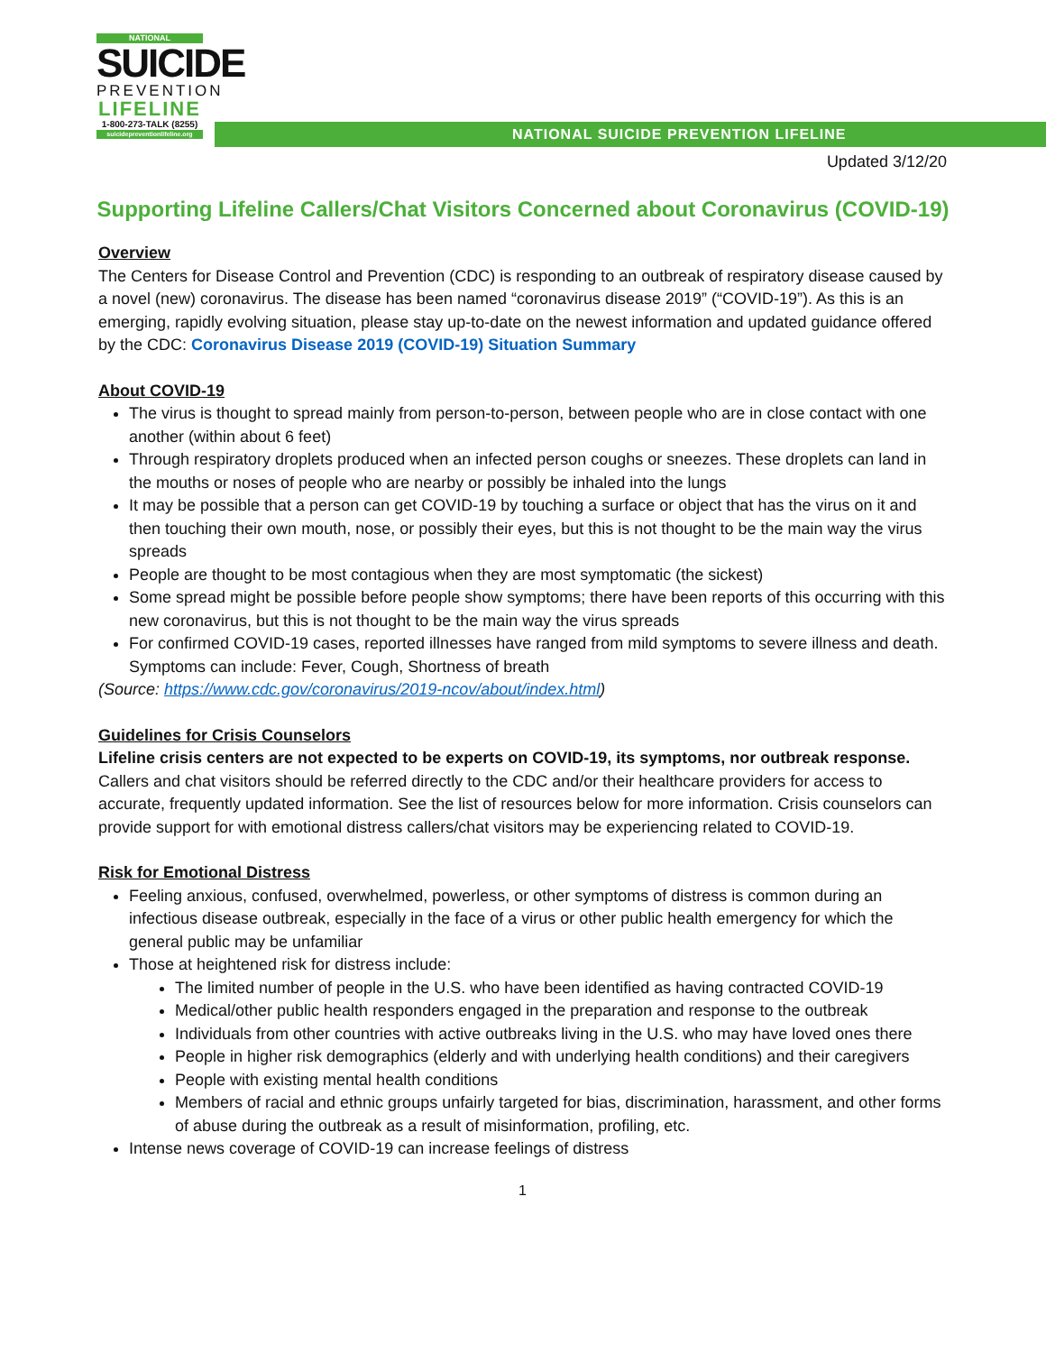NATIONAL
SUICIDE
PREVENTION
LIFELINE
1-800-273-TALK (8255)
suicidepreventionlifeline.org
NATIONAL SUICIDE PREVENTION LIFELINE
Updated 3/12/20
Supporting Lifeline Callers/Chat Visitors Concerned about Coronavirus (COVID-19)
Overview
The Centers for Disease Control and Prevention (CDC) is responding to an outbreak of respiratory disease caused by a novel (new) coronavirus. The disease has been named “coronavirus disease 2019” (“COVID-19”). As this is an emerging, rapidly evolving situation, please stay up-to-date on the newest information and updated guidance offered by the CDC: Coronavirus Disease 2019 (COVID-19) Situation Summary
About COVID-19
The virus is thought to spread mainly from person-to-person, between people who are in close contact with one another (within about 6 feet)
Through respiratory droplets produced when an infected person coughs or sneezes. These droplets can land in the mouths or noses of people who are nearby or possibly be inhaled into the lungs
It may be possible that a person can get COVID-19 by touching a surface or object that has the virus on it and then touching their own mouth, nose, or possibly their eyes, but this is not thought to be the main way the virus spreads
People are thought to be most contagious when they are most symptomatic (the sickest)
Some spread might be possible before people show symptoms; there have been reports of this occurring with this new coronavirus, but this is not thought to be the main way the virus spreads
For confirmed COVID-19 cases, reported illnesses have ranged from mild symptoms to severe illness and death. Symptoms can include: Fever, Cough, Shortness of breath
(Source: https://www.cdc.gov/coronavirus/2019-ncov/about/index.html)
Guidelines for Crisis Counselors
Lifeline crisis centers are not expected to be experts on COVID-19, its symptoms, nor outbreak response. Callers and chat visitors should be referred directly to the CDC and/or their healthcare providers for access to accurate, frequently updated information. See the list of resources below for more information. Crisis counselors can provide support for with emotional distress callers/chat visitors may be experiencing related to COVID-19.
Risk for Emotional Distress
Feeling anxious, confused, overwhelmed, powerless, or other symptoms of distress is common during an infectious disease outbreak, especially in the face of a virus or other public health emergency for which the general public may be unfamiliar
Those at heightened risk for distress include:
The limited number of people in the U.S. who have been identified as having contracted COVID-19
Medical/other public health responders engaged in the preparation and response to the outbreak
Individuals from other countries with active outbreaks living in the U.S. who may have loved ones there
People in higher risk demographics (elderly and with underlying health conditions) and their caregivers
People with existing mental health conditions
Members of racial and ethnic groups unfairly targeted for bias, discrimination, harassment, and other forms of abuse during the outbreak as a result of misinformation, profiling, etc.
Intense news coverage of COVID-19 can increase feelings of distress
1